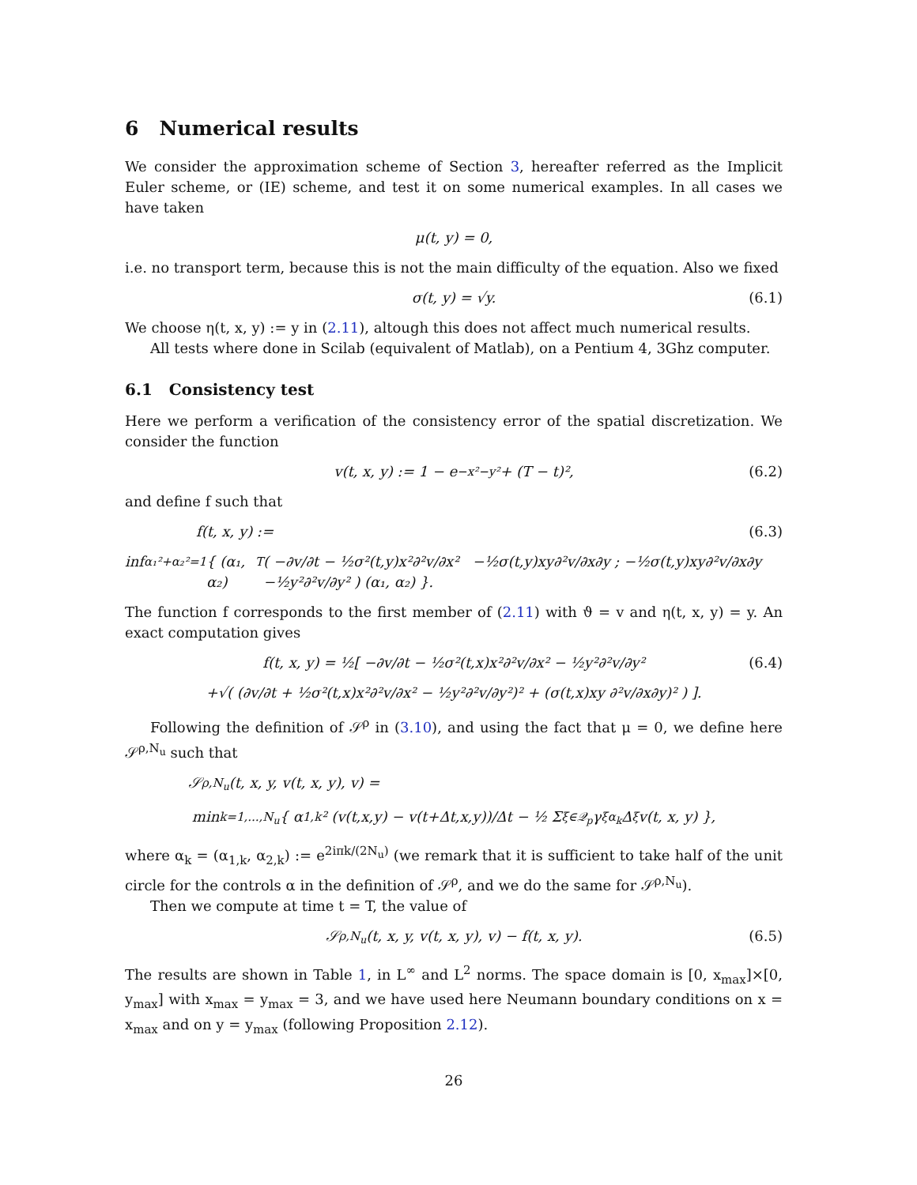6 Numerical results
We consider the approximation scheme of Section 3, hereafter referred as the Implicit Euler scheme, or (IE) scheme, and test it on some numerical examples. In all cases we have taken
μ(t, y) = 0,
i.e. no transport term, because this is not the main difficulty of the equation. Also we fixed
σ(t, y) = √y. (6.1)
We choose η(t, x, y) := y in (2.11), altough this does not affect much numerical results.
All tests where done in Scilab (equivalent of Matlab), on a Pentium 4, 3Ghz computer.
6.1 Consistency test
Here we perform a verification of the consistency error of the spatial discretization. We consider the function
v(t, x, y) := 1 − e<sup>−x²−y²</sup> + (T − t)², (6.2)
and define f such that
f(t, x, y) := (6.3)
inf<sub>α₁²+α₂²=1</sub> { (α₁, α₂)<sup>T</sup> ( −∂v/∂t − ½σ²(t,y)x²∂²v/∂x² −½σ(t,y)xy∂²v/∂x∂y ; −½σ(t,y)xy∂²v/∂x∂y −½y²∂²v/∂y² ) (α₁, α₂) }.
The function f corresponds to the first member of (2.11) with ϑ = v and η(t, x, y) = y. An exact computation gives
f(t, x, y) = ½[ −∂v/∂t − ½σ²(t,x)x²∂²v/∂x² − ½y²∂²v/∂y² (6.4)
+√( (∂v/∂t + ½σ²(t,x)x²∂²v/∂x² − ½y²∂²v/∂y²)² + (σ(t,x)xy ∂²v/∂x∂y)² ) ].
Following the definition of 𝒮<sup>ρ</sup> in (3.10), and using the fact that μ = 0, we define here 𝒮<sup>ρ,N<sub>u</sub></sup> such that
𝒮<sup>ρ,N<sub>u</sub></sup>(t, x, y, v(t, x, y), v) =
min<sub>k=1,...,N<sub>u</sub></sub> { α<sub>1,k</sub>² (v(t,x,y) − v(t+Δt,x,y))/Δt − ½ Σ<sub>ξ∈𝒬<sub>p</sub></sub> γ<sub>ξ</sub><sup>α<sub>k</sub></sup> Δ<sub>ξ</sub>v(t, x, y) },
where α<sub>k</sub> = (α<sub>1,k</sub>, α<sub>2,k</sub>) := e<sup>2iπk/(2N<sub>u</sub>)</sup> (we remark that it is sufficient to take half of the unit circle for the controls α in the definition of 𝒮<sup>ρ</sup>, and we do the same for 𝒮<sup>ρ,N<sub>u</sub></sup>).
Then we compute at time t = T, the value of
𝒮<sup>ρ,N<sub>u</sub></sup>(t, x, y, v(t, x, y), v) − f(t, x, y). (6.5)
The results are shown in Table 1, in L<sup>∞</sup> and L<sup>2</sup> norms. The space domain is [0, x<sub>max</sub>]×[0, y<sub>max</sub>] with x<sub>max</sub> = y<sub>max</sub> = 3, and we have used here Neumann boundary conditions on x = x<sub>max</sub> and on y = y<sub>max</sub> (following Proposition 2.12).
26